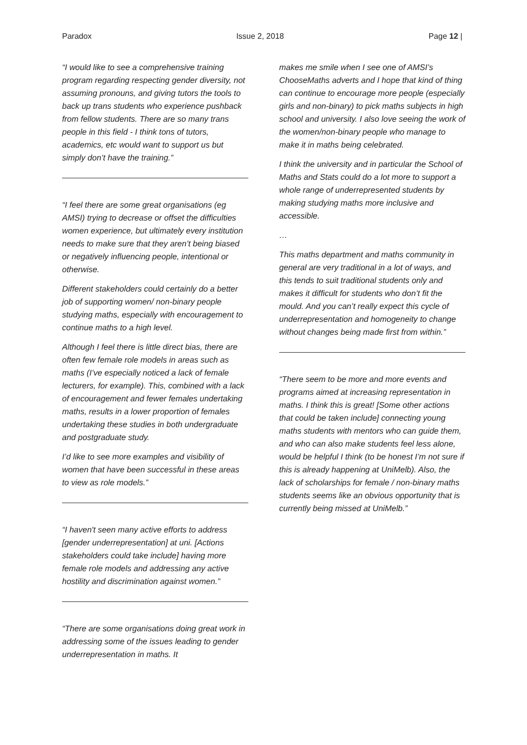Paradox Issue 2, 2018 Page 12 |
“I would like to see a comprehensive training program regarding respecting gender diversity, not assuming pronouns, and giving tutors the tools to back up trans students who experience pushback from fellow students. There are so many trans people in this field - I think tons of tutors, academics, etc would want to support us but simply don’t have the training.”
“I feel there are some great organisations (eg AMSI) trying to decrease or offset the difficulties women experience, but ultimately every institution needs to make sure that they aren’t being biased or negatively influencing people, intentional or otherwise.
Different stakeholders could certainly do a better job of supporting women/ non-binary people studying maths, especially with encouragement to continue maths to a high level.
Although I feel there is little direct bias, there are often few female role models in areas such as maths (I’ve especially noticed a lack of female lecturers, for example). This, combined with a lack of encouragement and fewer females undertaking maths, results in a lower proportion of females undertaking these studies in both undergraduate and postgraduate study.
I’d like to see more examples and visibility of women that have been successful in these areas to view as role models.”
“I haven't seen many active efforts to address [gender underrepresentation] at uni. [Actions stakeholders could take include] having more female role models and addressing any active hostility and discrimination against women.”
“There are some organisations doing great work in addressing some of the issues leading to gender underrepresentation in maths. It
makes me smile when I see one of AMSI’s ChooseMaths adverts and I hope that kind of thing can continue to encourage more people (especially girls and non-binary) to pick maths subjects in high school and university. I also love seeing the work of the women/non-binary people who manage to make it in maths being celebrated.
I think the university and in particular the School of Maths and Stats could do a lot more to support a whole range of underrepresented students by making studying maths more inclusive and accessible.
…
This maths department and maths community in general are very traditional in a lot of ways, and this tends to suit traditional students only and makes it difficult for students who don’t fit the mould. And you can’t really expect this cycle of underrepresentation and homogeneity to change without changes being made first from within.”
“There seem to be more and more events and programs aimed at increasing representation in maths. I think this is great! [Some other actions that could be taken include] connecting young maths students with mentors who can guide them, and who can also make students feel less alone, would be helpful I think (to be honest I’m not sure if this is already happening at UniMelb). Also, the lack of scholarships for female / non-binary maths students seems like an obvious opportunity that is currently being missed at UniMelb.”